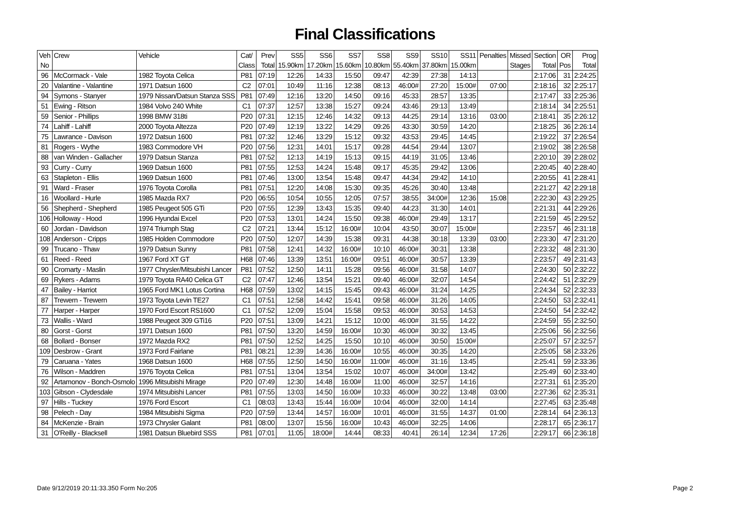Final Classifications
| Veh | Crew | Vehicle | Cat/ | Prev | SS5 | SS6 | SS7 | SS8 | SS9 | SS10 | SS11 | Penalties | Missed | Section | OR | Prog |
| --- | --- | --- | --- | --- | --- | --- | --- | --- | --- | --- | --- | --- | --- | --- | --- | --- |
| No | | | Class | Total | 15.90km | 17.20km | 15.60km | 10.80km | 55.40km | 37.80km | 15.00km | | Stages | Total | Pos | Total |
| 96 | McCormack - Vale | 1982 Toyota Celica | P81 | 07:19 | 12:26 | 14:33 | 15:50 | 09:47 | 42:39 | 27:38 | 14:13 | | | 2:17:06 | 31 | 2:24:25 |
| 20 | Valantine - Valantine | 1971 Datsun 1600 | C2 | 07:01 | 10:49 | 11:16 | 12:38 | 08:13 | 46:00# | 27:20 | 15:00# | 07:00 | | 2:18:16 | 32 | 2:25:17 |
| 94 | Symons - Stanyer | 1979 Nissan/Datsun Stanza SSS | P81 | 07:49 | 12:16 | 13:20 | 14:50 | 09:16 | 45:33 | 28:57 | 13:35 | | | 2:17:47 | 33 | 2:25:36 |
| 51 | Ewing - Ritson | 1984 Volvo 240 White | C1 | 07:37 | 12:57 | 13:38 | 15:27 | 09:24 | 43:46 | 29:13 | 13:49 | | | 2:18:14 | 34 | 2:25:51 |
| 59 | Senior - Phillips | 1998 BMW 318ti | P20 | 07:31 | 12:15 | 12:46 | 14:32 | 09:13 | 44:25 | 29:14 | 13:16 | 03:00 | | 2:18:41 | 35 | 2:26:12 |
| 74 | Lahiff - Lahiff | 2000 Toyota Altezza | P20 | 07:49 | 12:19 | 13:22 | 14:29 | 09:26 | 43:30 | 30:59 | 14:20 | | | 2:18:25 | 36 | 2:26:14 |
| 75 | Lawrance - Davison | 1972 Datsun 1600 | P81 | 07:32 | 12:46 | 13:29 | 15:12 | 09:32 | 43:53 | 29:45 | 14:45 | | | 2:19:22 | 37 | 2:26:54 |
| 81 | Rogers - Wythe | 1983 Commodore VH | P20 | 07:56 | 12:31 | 14:01 | 15:17 | 09:28 | 44:54 | 29:44 | 13:07 | | | 2:19:02 | 38 | 2:26:58 |
| 88 | van Winden - Gallacher | 1979 Datsun Stanza | P81 | 07:52 | 12:13 | 14:19 | 15:13 | 09:15 | 44:19 | 31:05 | 13:46 | | | 2:20:10 | 39 | 2:28:02 |
| 93 | Curry - Curry | 1969 Datsun 1600 | P81 | 07:55 | 12:53 | 14:24 | 15:48 | 09:17 | 45:35 | 29:42 | 13:06 | | | 2:20:45 | 40 | 2:28:40 |
| 63 | Stapleton - Ellis | 1969 Datsun 1600 | P81 | 07:46 | 13:00 | 13:54 | 15:48 | 09:47 | 44:34 | 29:42 | 14:10 | | | 2:20:55 | 41 | 2:28:41 |
| 91 | Ward - Fraser | 1976 Toyota Corolla | P81 | 07:51 | 12:20 | 14:08 | 15:30 | 09:35 | 45:26 | 30:40 | 13:48 | | | 2:21:27 | 42 | 2:29:18 |
| 16 | Woollard - Hurle | 1985 Mazda RX7 | P20 | 06:55 | 10:54 | 10:55 | 12:05 | 07:57 | 38:55 | 34:00# | 12:36 | 15:08 | | 2:22:30 | 43 | 2:29:25 |
| 56 | Shepherd - Shepherd | 1985 Peugeot 505 GTi | P20 | 07:55 | 12:39 | 13:43 | 15:35 | 09:40 | 44:23 | 31:30 | 14:01 | | | 2:21:31 | 44 | 2:29:26 |
| 106 | Holloway - Hood | 1996 Hyundai Excel | P20 | 07:53 | 13:01 | 14:24 | 15:50 | 09:38 | 46:00# | 29:49 | 13:17 | | | 2:21:59 | 45 | 2:29:52 |
| 60 | Jordan - Davidson | 1974 Triumph Stag | C2 | 07:21 | 13:44 | 15:12 | 16:00# | 10:04 | 43:50 | 30:07 | 15:00# | | | 2:23:57 | 46 | 2:31:18 |
| 108 | Anderson - Cripps | 1985 Holden Commodore | P20 | 07:50 | 12:07 | 14:39 | 15:38 | 09:31 | 44:38 | 30:18 | 13:39 | 03:00 | | 2:23:30 | 47 | 2:31:20 |
| 99 | Trucano - Thaw | 1979 Datsun Sunny | P81 | 07:58 | 12:41 | 14:32 | 16:00# | 10:10 | 46:00# | 30:31 | 13:38 | | | 2:23:32 | 48 | 2:31:30 |
| 61 | Reed - Reed | 1967 Ford XT GT | H68 | 07:46 | 13:39 | 13:51 | 16:00# | 09:51 | 46:00# | 30:57 | 13:39 | | | 2:23:57 | 49 | 2:31:43 |
| 90 | Cromarty - Maslin | 1977 Chrysler/Mitsubishi Lancer | P81 | 07:52 | 12:50 | 14:11 | 15:28 | 09:56 | 46:00# | 31:58 | 14:07 | | | 2:24:30 | 50 | 2:32:22 |
| 69 | Rykers - Adams | 1979 Toyota RA40 Celica GT | C2 | 07:47 | 12:46 | 13:54 | 15:21 | 09:40 | 46:00# | 32:07 | 14:54 | | | 2:24:42 | 51 | 2:32:29 |
| 47 | Bailey - Harriot | 1965 Ford MK1 Lotus Cortina | H68 | 07:59 | 13:02 | 14:15 | 15:45 | 09:43 | 46:00# | 31:24 | 14:25 | | | 2:24:34 | 52 | 2:32:33 |
| 87 | Trewern - Trewern | 1973 Toyota Levin TE27 | C1 | 07:51 | 12:58 | 14:42 | 15:41 | 09:58 | 46:00# | 31:26 | 14:05 | | | 2:24:50 | 53 | 2:32:41 |
| 77 | Harper - Harper | 1970 Ford Escort RS1600 | C1 | 07:52 | 12:09 | 15:04 | 15:58 | 09:53 | 46:00# | 30:53 | 14:53 | | | 2:24:50 | 54 | 2:32:42 |
| 73 | Wallis - Ward | 1988 Peugeot 309 GTi16 | P20 | 07:51 | 13:09 | 14:21 | 15:12 | 10:00 | 46:00# | 31:55 | 14:22 | | | 2:24:59 | 55 | 2:32:50 |
| 80 | Gorst - Gorst | 1971 Datsun 1600 | P81 | 07:50 | 13:20 | 14:59 | 16:00# | 10:30 | 46:00# | 30:32 | 13:45 | | | 2:25:06 | 56 | 2:32:56 |
| 68 | Bollard - Bonser | 1972 Mazda RX2 | P81 | 07:50 | 12:52 | 14:25 | 15:50 | 10:10 | 46:00# | 30:50 | 15:00# | | | 2:25:07 | 57 | 2:32:57 |
| 109 | Desbrow - Grant | 1973 Ford Fairlane | P81 | 08:21 | 12:39 | 14:36 | 16:00# | 10:55 | 46:00# | 30:35 | 14:20 | | | 2:25:05 | 58 | 2:33:26 |
| 79 | Caruana - Yates | 1968 Datsun 1600 | H68 | 07:55 | 12:50 | 14:50 | 16:00# | 11:00# | 46:00# | 31:16 | 13:45 | | | 2:25:41 | 59 | 2:33:36 |
| 76 | Wilson - Maddren | 1976 Toyota Celica | P81 | 07:51 | 13:04 | 13:54 | 15:02 | 10:07 | 46:00# | 34:00# | 13:42 | | | 2:25:49 | 60 | 2:33:40 |
| 92 | Artamonov - Bonch-Osmolo | 1996 Mitsubishi Mirage | P20 | 07:49 | 12:30 | 14:48 | 16:00# | 11:00 | 46:00# | 32:57 | 14:16 | | | 2:27:31 | 61 | 2:35:20 |
| 103 | Gibson - Clydesdale | 1974 Mitsubishi Lancer | P81 | 07:55 | 13:03 | 14:50 | 16:00# | 10:33 | 46:00# | 30:22 | 13:48 | 03:00 | | 2:27:36 | 62 | 2:35:31 |
| 97 | Hills - Tuckey | 1976 Ford Escort | C1 | 08:03 | 13:43 | 15:44 | 16:00# | 10:04 | 46:00# | 32:00 | 14:14 | | | 2:27:45 | 63 | 2:35:48 |
| 98 | Pelech - Day | 1984 Mitsubishi Sigma | P20 | 07:59 | 13:44 | 14:57 | 16:00# | 10:01 | 46:00# | 31:55 | 14:37 | 01:00 | | 2:28:14 | 64 | 2:36:13 |
| 84 | McKenzie - Brain | 1973 Chrysler Galant | P81 | 08:00 | 13:07 | 15:56 | 16:00# | 10:43 | 46:00# | 32:25 | 14:06 | | | 2:28:17 | 65 | 2:36:17 |
| 31 | O'Reilly - Blacksell | 1981 Datsun Bluebird SSS | P81 | 07:01 | 11:05 | 18:00# | 14:44 | 08:33 | 40:41 | 26:14 | 12:34 | 17:26 | | 2:29:17 | 66 | 2:36:18 |
Date 9/12/2019 20:11:33.350 Form No:205 Page 2